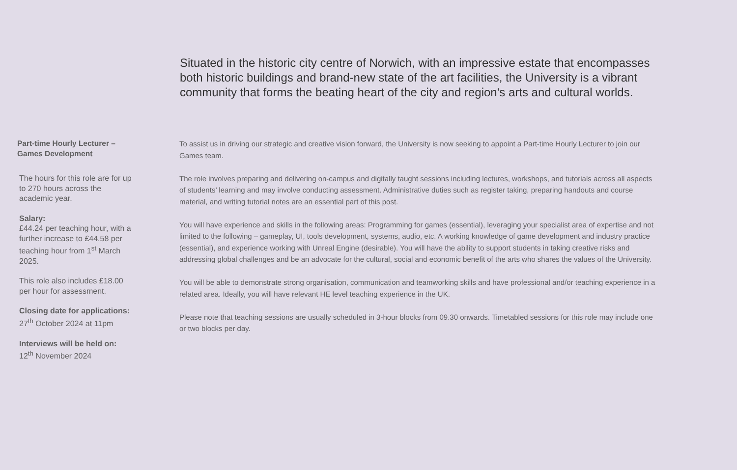Situated in the historic city centre of Norwich, with an impressive estate that encompasses both historic buildings and brand-new state of the art facilities, the University is a vibrant community that forms the beating heart of the city and region's arts and cultural worlds.
Part-time Hourly Lecturer – Games Development
The hours for this role are for up to 270 hours across the academic year.
Salary:
£44.24 per teaching hour, with a further increase to £44.58 per teaching hour from 1<sup>st</sup> March 2025.
This role also includes £18.00 per hour for assessment.
Closing date for applications:
27<sup>th</sup> October 2024 at 11pm
Interviews will be held on:
12<sup>th</sup> November 2024
To assist us in driving our strategic and creative vision forward, the University is now seeking to appoint a Part-time Hourly Lecturer to join our Games team.
The role involves preparing and delivering on-campus and digitally taught sessions including lectures, workshops, and tutorials across all aspects of students’ learning and may involve conducting assessment. Administrative duties such as register taking, preparing handouts and course material, and writing tutorial notes are an essential part of this post.
You will have experience and skills in the following areas: Programming for games (essential), leveraging your specialist area of expertise and not limited to the following – gameplay, UI, tools development, systems, audio, etc. A working knowledge of game development and industry practice (essential), and experience working with Unreal Engine (desirable). You will have the ability to support students in taking creative risks and addressing global challenges and be an advocate for the cultural, social and economic benefit of the arts who shares the values of the University.
You will be able to demonstrate strong organisation, communication and teamworking skills and have professional and/or teaching experience in a related area. Ideally, you will have relevant HE level teaching experience in the UK.
Please note that teaching sessions are usually scheduled in 3-hour blocks from 09.30 onwards. Timetabled sessions for this role may include one or two blocks per day.